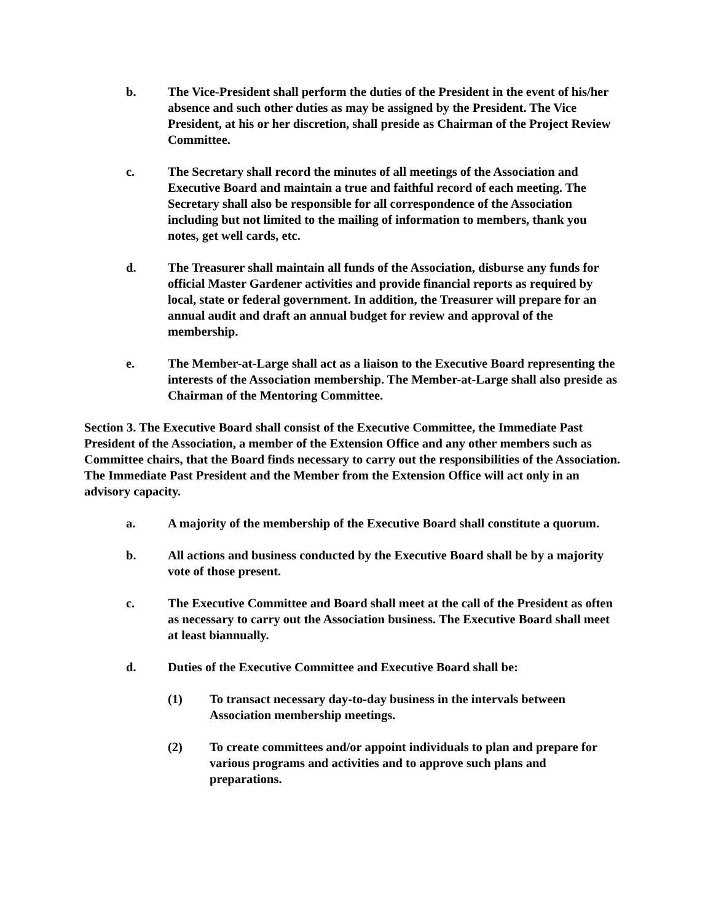b. The Vice-President shall perform the duties of the President in the event of his/her absence and such other duties as may be assigned by the President. The Vice President, at his or her discretion, shall preside as Chairman of the Project Review Committee.
c. The Secretary shall record the minutes of all meetings of the Association and Executive Board and maintain a true and faithful record of each meeting. The Secretary shall also be responsible for all correspondence of the Association including but not limited to the mailing of information to members, thank you notes, get well cards, etc.
d. The Treasurer shall maintain all funds of the Association, disburse any funds for official Master Gardener activities and provide financial reports as required by local, state or federal government. In addition, the Treasurer will prepare for an annual audit and draft an annual budget for review and approval of the membership.
e. The Member-at-Large shall act as a liaison to the Executive Board representing the interests of the Association membership. The Member-at-Large shall also preside as Chairman of the Mentoring Committee.
Section 3. The Executive Board shall consist of the Executive Committee, the Immediate Past President of the Association, a member of the Extension Office and any other members such as Committee chairs, that the Board finds necessary to carry out the responsibilities of the Association. The Immediate Past President and the Member from the Extension Office will act only in an advisory capacity.
a. A majority of the membership of the Executive Board shall constitute a quorum.
b. All actions and business conducted by the Executive Board shall be by a majority vote of those present.
c. The Executive Committee and Board shall meet at the call of the President as often as necessary to carry out the Association business. The Executive Board shall meet at least biannually.
d. Duties of the Executive Committee and Executive Board shall be:
(1) To transact necessary day-to-day business in the intervals between Association membership meetings.
(2) To create committees and/or appoint individuals to plan and prepare for various programs and activities and to approve such plans and preparations.